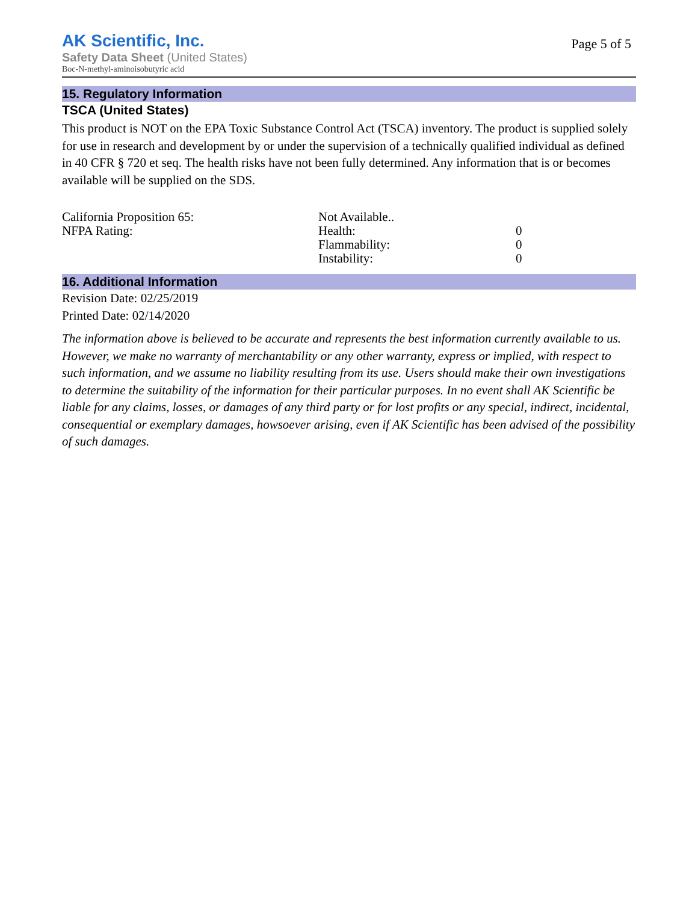AK Scientific, Inc.
Safety Data Sheet (United States)
Boc-N-methyl-aminoisobutyric acid
Page 5 of 5
15. Regulatory Information
TSCA (United States)
This product is NOT on the EPA Toxic Substance Control Act (TSCA) inventory. The product is supplied solely for use in research and development by or under the supervision of a technically qualified individual as defined in 40 CFR § 720 et seq. The health risks have not been fully determined. Any information that is or becomes available will be supplied on the SDS.
| California Proposition 65: | Not Available.. | |
| NFPA Rating: | Health: | 0 |
| | Flammability: | 0 |
| | Instability: | 0 |
16. Additional Information
Revision Date: 02/25/2019
Printed Date: 02/14/2020
The information above is believed to be accurate and represents the best information currently available to us. However, we make no warranty of merchantability or any other warranty, express or implied, with respect to such information, and we assume no liability resulting from its use. Users should make their own investigations to determine the suitability of the information for their particular purposes. In no event shall AK Scientific be liable for any claims, losses, or damages of any third party or for lost profits or any special, indirect, incidental, consequential or exemplary damages, howsoever arising, even if AK Scientific has been advised of the possibility of such damages.